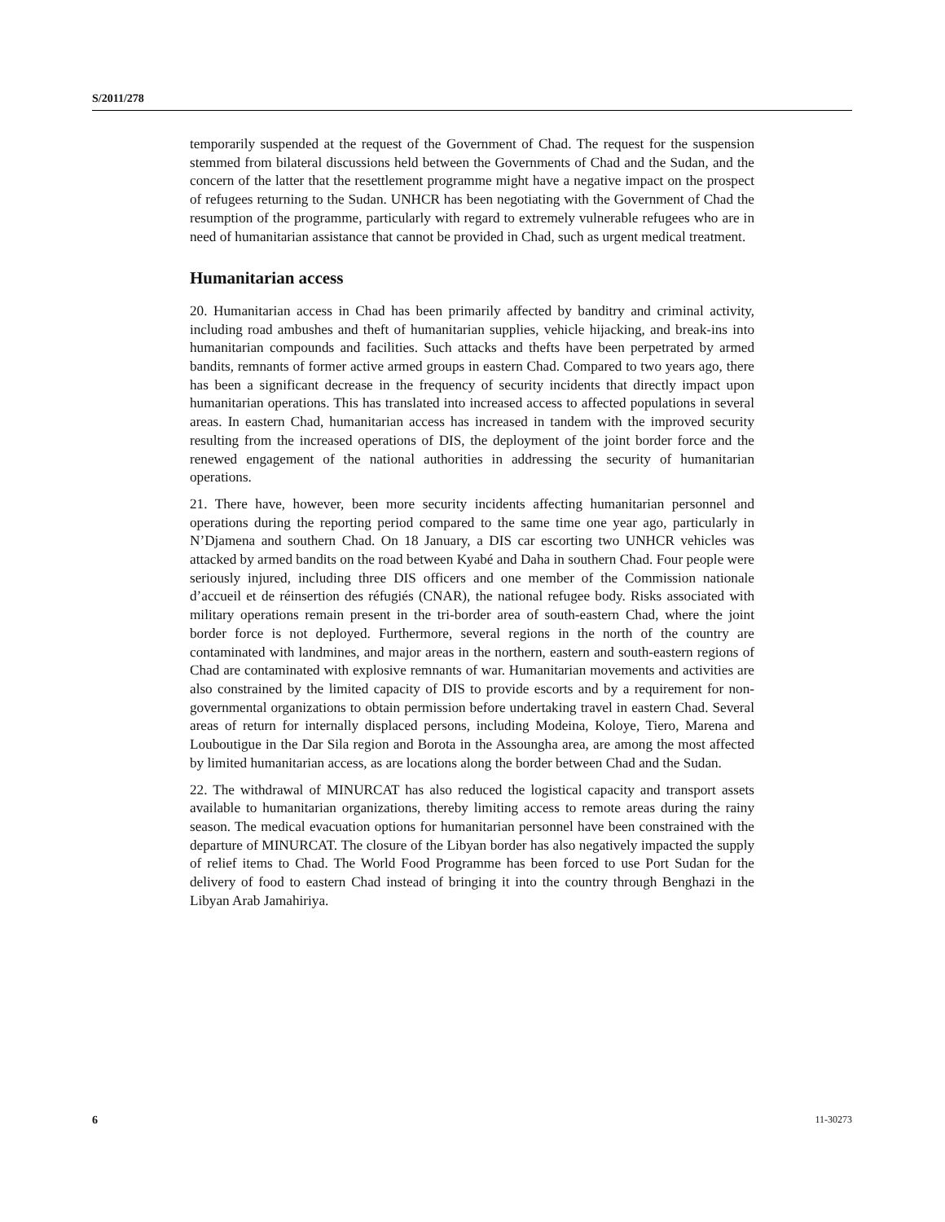S/2011/278
temporarily suspended at the request of the Government of Chad. The request for the suspension stemmed from bilateral discussions held between the Governments of Chad and the Sudan, and the concern of the latter that the resettlement programme might have a negative impact on the prospect of refugees returning to the Sudan. UNHCR has been negotiating with the Government of Chad the resumption of the programme, particularly with regard to extremely vulnerable refugees who are in need of humanitarian assistance that cannot be provided in Chad, such as urgent medical treatment.
Humanitarian access
20. Humanitarian access in Chad has been primarily affected by banditry and criminal activity, including road ambushes and theft of humanitarian supplies, vehicle hijacking, and break-ins into humanitarian compounds and facilities. Such attacks and thefts have been perpetrated by armed bandits, remnants of former active armed groups in eastern Chad. Compared to two years ago, there has been a significant decrease in the frequency of security incidents that directly impact upon humanitarian operations. This has translated into increased access to affected populations in several areas. In eastern Chad, humanitarian access has increased in tandem with the improved security resulting from the increased operations of DIS, the deployment of the joint border force and the renewed engagement of the national authorities in addressing the security of humanitarian operations.
21. There have, however, been more security incidents affecting humanitarian personnel and operations during the reporting period compared to the same time one year ago, particularly in N’Djamena and southern Chad. On 18 January, a DIS car escorting two UNHCR vehicles was attacked by armed bandits on the road between Kyabé and Daha in southern Chad. Four people were seriously injured, including three DIS officers and one member of the Commission nationale d’accueil et de réinsertion des réfugiés (CNAR), the national refugee body. Risks associated with military operations remain present in the tri-border area of south-eastern Chad, where the joint border force is not deployed. Furthermore, several regions in the north of the country are contaminated with landmines, and major areas in the northern, eastern and south-eastern regions of Chad are contaminated with explosive remnants of war. Humanitarian movements and activities are also constrained by the limited capacity of DIS to provide escorts and by a requirement for non-governmental organizations to obtain permission before undertaking travel in eastern Chad. Several areas of return for internally displaced persons, including Modeina, Koloye, Tiero, Marena and Louboutigue in the Dar Sila region and Borota in the Assoungha area, are among the most affected by limited humanitarian access, as are locations along the border between Chad and the Sudan.
22. The withdrawal of MINURCAT has also reduced the logistical capacity and transport assets available to humanitarian organizations, thereby limiting access to remote areas during the rainy season. The medical evacuation options for humanitarian personnel have been constrained with the departure of MINURCAT. The closure of the Libyan border has also negatively impacted the supply of relief items to Chad. The World Food Programme has been forced to use Port Sudan for the delivery of food to eastern Chad instead of bringing it into the country through Benghazi in the Libyan Arab Jamahiriya.
6 11-30273